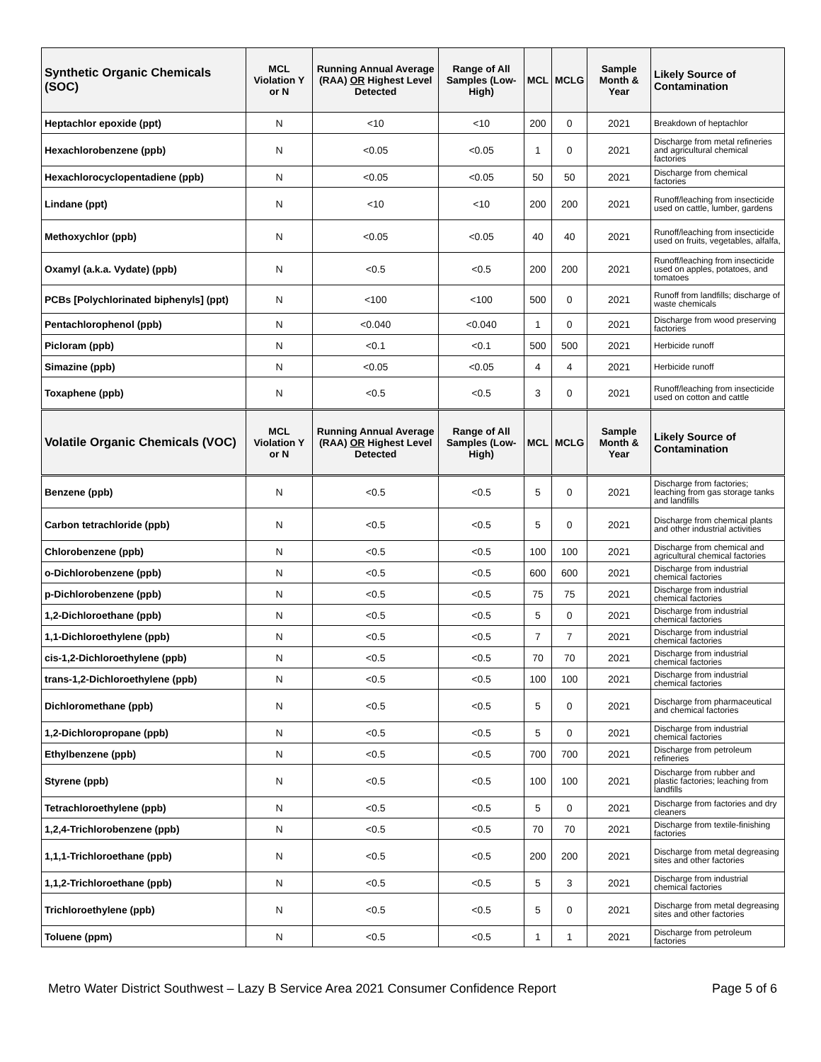| Synthetic Organic Chemicals (SOC) | MCL Violation Y or N | Running Annual Average (RAA) OR Highest Level Detected | Range of All Samples (Low-High) | MCL | MCLG | Sample Month & Year | Likely Source of Contamination |
| --- | --- | --- | --- | --- | --- | --- | --- |
| Heptachlor epoxide (ppt) | N | <10 | <10 | 200 | 0 | 2021 | Breakdown of heptachlor |
| Hexachlorobenzene (ppb) | N | <0.05 | <0.05 | 1 | 0 | 2021 | Discharge from metal refineries and agricultural chemical factories |
| Hexachlorocyclopentadiene (ppb) | N | <0.05 | <0.05 | 50 | 50 | 2021 | Discharge from chemical factories |
| Lindane (ppt) | N | <10 | <10 | 200 | 200 | 2021 | Runoff/leaching from insecticide used on cattle, lumber, gardens |
| Methoxychlor (ppb) | N | <0.05 | <0.05 | 40 | 40 | 2021 | Runoff/leaching from insecticide used on fruits, vegetables, alfalfa, |
| Oxamyl (a.k.a. Vydate) (ppb) | N | <0.5 | <0.5 | 200 | 200 | 2021 | Runoff/leaching from insecticide used on apples, potatoes, and tomatoes |
| PCBs [Polychlorinated biphenyls] (ppt) | N | <100 | <100 | 500 | 0 | 2021 | Runoff from landfills; discharge of waste chemicals |
| Pentachlorophenol (ppb) | N | <0.040 | <0.040 | 1 | 0 | 2021 | Discharge from wood preserving factories |
| Picloram (ppb) | N | <0.1 | <0.1 | 500 | 500 | 2021 | Herbicide runoff |
| Simazine (ppb) | N | <0.05 | <0.05 | 4 | 4 | 2021 | Herbicide runoff |
| Toxaphene (ppb) | N | <0.5 | <0.5 | 3 | 0 | 2021 | Runoff/leaching from insecticide used on cotton and cattle |
| Volatile Organic Chemicals (VOC) | MCL Violation Y or N | Running Annual Average (RAA) OR Highest Level Detected | Range of All Samples (Low-High) | MCL | MCLG | Sample Month & Year | Likely Source of Contamination |
| Benzene (ppb) | N | <0.5 | <0.5 | 5 | 0 | 2021 | Discharge from factories; leaching from gas storage tanks and landfills |
| Carbon tetrachloride (ppb) | N | <0.5 | <0.5 | 5 | 0 | 2021 | Discharge from chemical plants and other industrial activities |
| Chlorobenzene (ppb) | N | <0.5 | <0.5 | 100 | 100 | 2021 | Discharge from chemical and agricultural chemical factories |
| o-Dichlorobenzene (ppb) | N | <0.5 | <0.5 | 600 | 600 | 2021 | Discharge from industrial chemical factories |
| p-Dichlorobenzene (ppb) | N | <0.5 | <0.5 | 75 | 75 | 2021 | Discharge from industrial chemical factories |
| 1,2-Dichloroethane (ppb) | N | <0.5 | <0.5 | 5 | 0 | 2021 | Discharge from industrial chemical factories |
| 1,1-Dichloroethylene (ppb) | N | <0.5 | <0.5 | 7 | 7 | 2021 | Discharge from industrial chemical factories |
| cis-1,2-Dichloroethylene (ppb) | N | <0.5 | <0.5 | 70 | 70 | 2021 | Discharge from industrial chemical factories |
| trans-1,2-Dichloroethylene (ppb) | N | <0.5 | <0.5 | 100 | 100 | 2021 | Discharge from industrial chemical factories |
| Dichloromethane (ppb) | N | <0.5 | <0.5 | 5 | 0 | 2021 | Discharge from pharmaceutical and chemical factories |
| 1,2-Dichloropropane (ppb) | N | <0.5 | <0.5 | 5 | 0 | 2021 | Discharge from industrial chemical factories |
| Ethylbenzene (ppb) | N | <0.5 | <0.5 | 700 | 700 | 2021 | Discharge from petroleum refineries |
| Styrene (ppb) | N | <0.5 | <0.5 | 100 | 100 | 2021 | Discharge from rubber and plastic factories; leaching from landfills |
| Tetrachloroethylene (ppb) | N | <0.5 | <0.5 | 5 | 0 | 2021 | Discharge from factories and dry cleaners |
| 1,2,4-Trichlorobenzene (ppb) | N | <0.5 | <0.5 | 70 | 70 | 2021 | Discharge from textile-finishing factories |
| 1,1,1-Trichloroethane (ppb) | N | <0.5 | <0.5 | 200 | 200 | 2021 | Discharge from metal degreasing sites and other factories |
| 1,1,2-Trichloroethane (ppb) | N | <0.5 | <0.5 | 5 | 3 | 2021 | Discharge from industrial chemical factories |
| Trichloroethylene (ppb) | N | <0.5 | <0.5 | 5 | 0 | 2021 | Discharge from metal degreasing sites and other factories |
| Toluene (ppm) | N | <0.5 | <0.5 | 1 | 1 | 2021 | Discharge from petroleum factories |
Metro Water District Southwest – Lazy B Service Area 2021 Consumer Confidence Report Page 5 of 6